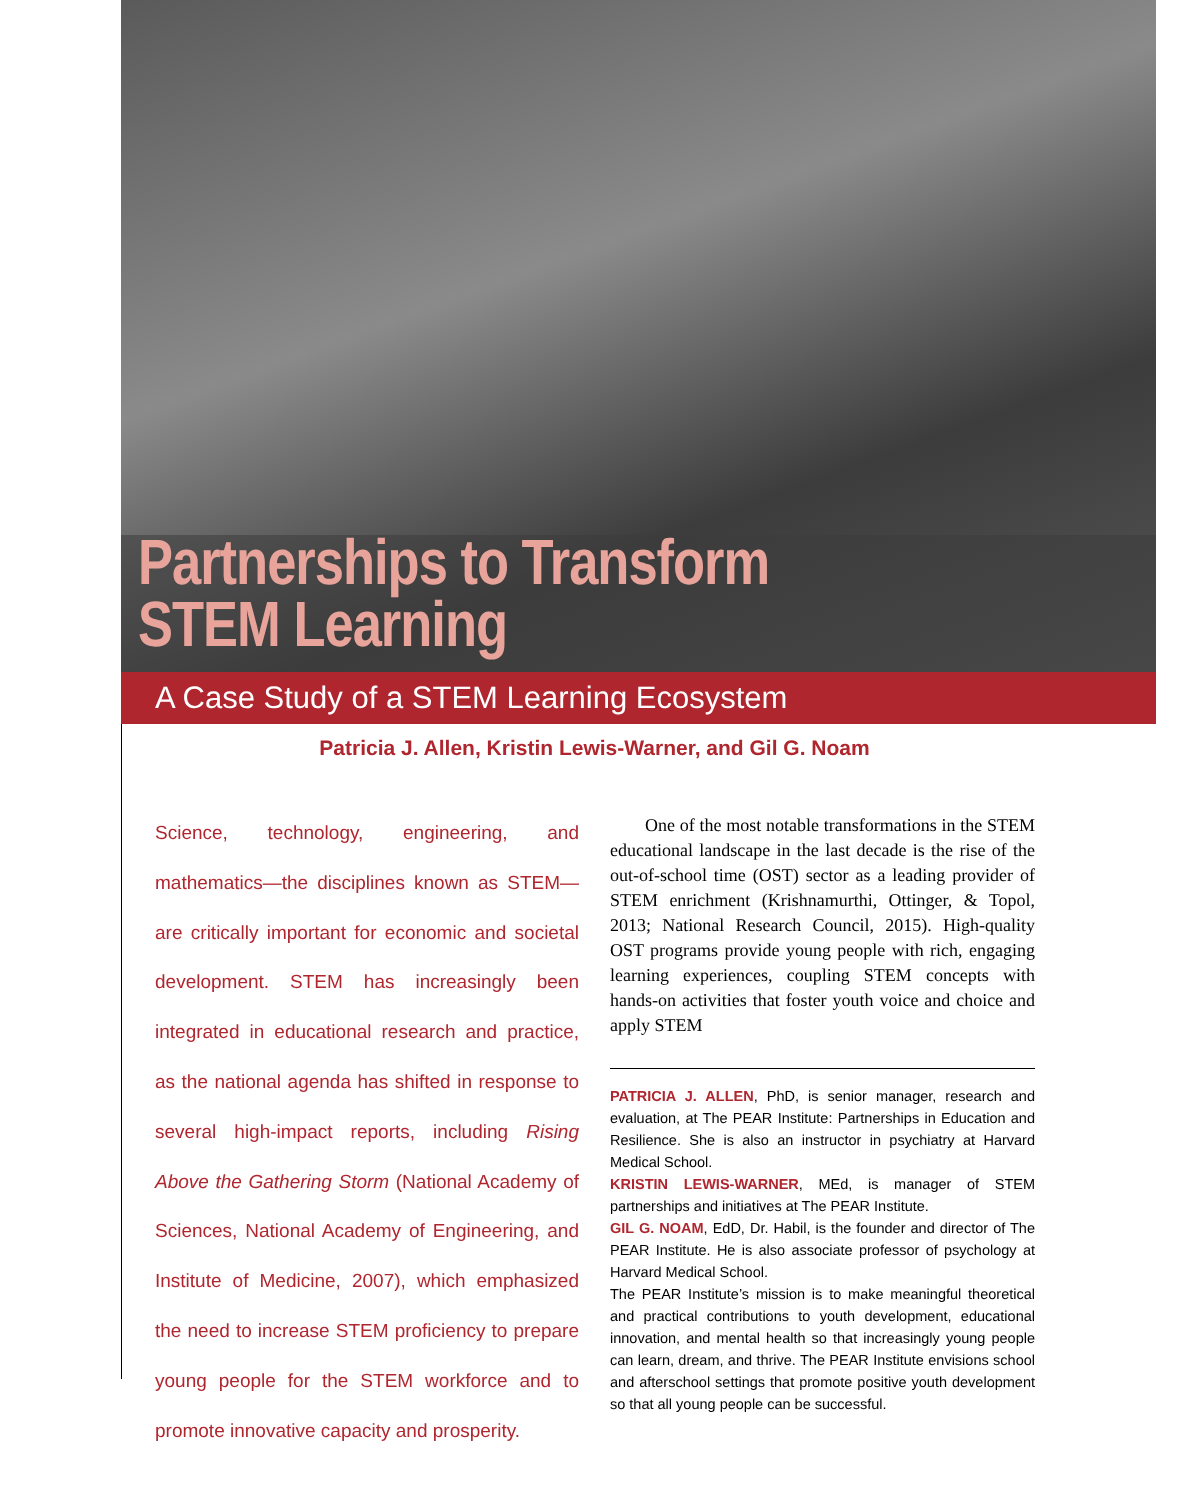Partnerships to Transform
STEM Learning
A Case Study of a STEM Learning Ecosystem
Patricia J. Allen, Kristin Lewis-Warner, and Gil G. Noam
Science, technology, engineering, and mathematics—the disciplines known as STEM—are critically important for economic and societal development. STEM has increasingly been integrated in educational research and practice, as the national agenda has shifted in response to several high-impact reports, including Rising Above the Gathering Storm (National Academy of Sciences, National Academy of Engineering, and Institute of Medicine, 2007), which emphasized the need to increase STEM proficiency to prepare young people for the STEM workforce and to promote innovative capacity and prosperity.
One of the most notable transformations in the STEM educational landscape in the last decade is the rise of the out-of-school time (OST) sector as a leading provider of STEM enrichment (Krishnamurthi, Ottinger, & Topol, 2013; National Research Council, 2015). High-quality OST programs provide young people with rich, engaging learning experiences, coupling STEM concepts with hands-on activities that foster youth voice and choice and apply STEM
PATRICIA J. ALLEN, PhD, is senior manager, research and evaluation, at The PEAR Institute: Partnerships in Education and Resilience. She is also an instructor in psychiatry at Harvard Medical School.
KRISTIN LEWIS-WARNER, MEd, is manager of STEM partnerships and initiatives at The PEAR Institute.
GIL G. NOAM, EdD, Dr. Habil, is the founder and director of The PEAR Institute. He is also associate professor of psychology at Harvard Medical School.
The PEAR Institute’s mission is to make meaningful theoretical and practical contributions to youth development, educational innovation, and mental health so that increasingly young people can learn, dream, and thrive. The PEAR Institute envisions school and afterschool settings that promote positive youth development so that all young people can be successful.